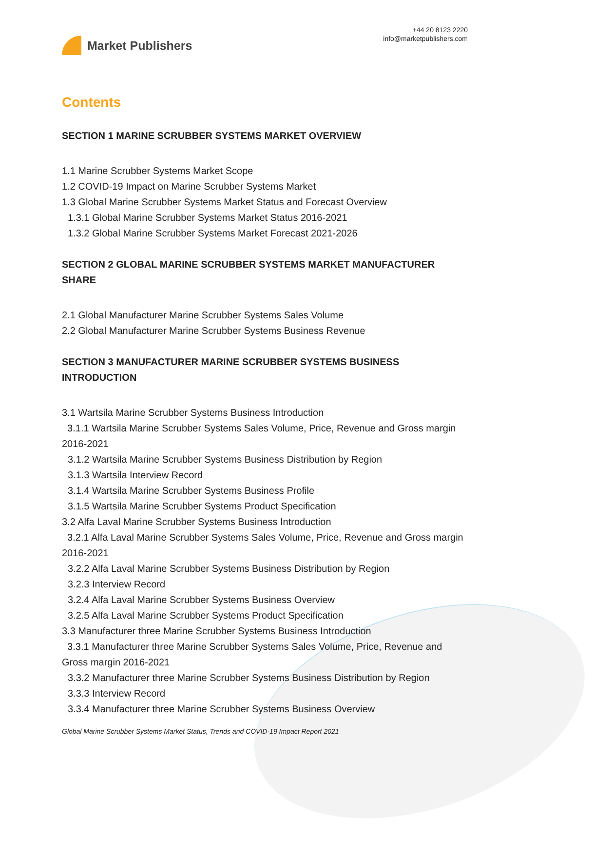Market Publishers
+44 20 8123 2220
info@marketpublishers.com
Contents
SECTION 1 MARINE SCRUBBER SYSTEMS MARKET OVERVIEW
1.1 Marine Scrubber Systems Market Scope
1.2 COVID-19 Impact on Marine Scrubber Systems Market
1.3 Global Marine Scrubber Systems Market Status and Forecast Overview
1.3.1 Global Marine Scrubber Systems Market Status 2016-2021
1.3.2 Global Marine Scrubber Systems Market Forecast 2021-2026
SECTION 2 GLOBAL MARINE SCRUBBER SYSTEMS MARKET MANUFACTURER SHARE
2.1 Global Manufacturer Marine Scrubber Systems Sales Volume
2.2 Global Manufacturer Marine Scrubber Systems Business Revenue
SECTION 3 MANUFACTURER MARINE SCRUBBER SYSTEMS BUSINESS INTRODUCTION
3.1 Wartsila Marine Scrubber Systems Business Introduction
3.1.1 Wartsila Marine Scrubber Systems Sales Volume, Price, Revenue and Gross margin 2016-2021
3.1.2 Wartsila Marine Scrubber Systems Business Distribution by Region
3.1.3 Wartsila Interview Record
3.1.4 Wartsila Marine Scrubber Systems Business Profile
3.1.5 Wartsila Marine Scrubber Systems Product Specification
3.2 Alfa Laval Marine Scrubber Systems Business Introduction
3.2.1 Alfa Laval Marine Scrubber Systems Sales Volume, Price, Revenue and Gross margin 2016-2021
3.2.2 Alfa Laval Marine Scrubber Systems Business Distribution by Region
3.2.3 Interview Record
3.2.4 Alfa Laval Marine Scrubber Systems Business Overview
3.2.5 Alfa Laval Marine Scrubber Systems Product Specification
3.3 Manufacturer three Marine Scrubber Systems Business Introduction
3.3.1 Manufacturer three Marine Scrubber Systems Sales Volume, Price, Revenue and Gross margin 2016-2021
3.3.2 Manufacturer three Marine Scrubber Systems Business Distribution by Region
3.3.3 Interview Record
3.3.4 Manufacturer three Marine Scrubber Systems Business Overview
Global Marine Scrubber Systems Market Status, Trends and COVID-19 Impact Report 2021